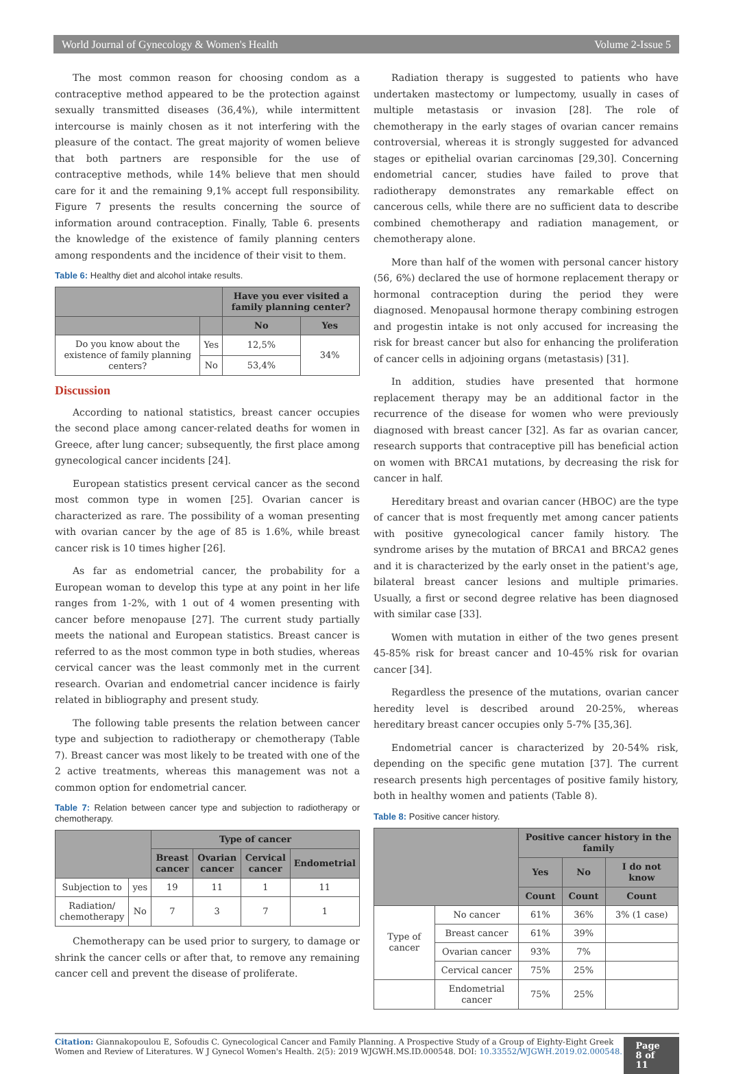World Journal of Gynecology & Women's Health Volume 2-Issue 5
The most common reason for choosing condom as a contraceptive method appeared to be the protection against sexually transmitted diseases (36,4%), while intermittent intercourse is mainly chosen as it not interfering with the pleasure of the contact. The great majority of women believe that both partners are responsible for the use of contraceptive methods, while 14% believe that men should care for it and the remaining 9,1% accept full responsibility. Figure 7 presents the results concerning the source of information around contraception. Finally, Table 6. presents the knowledge of the existence of family planning centers among respondents and the incidence of their visit to them.
Table 6: Healthy diet and alcohol intake results.
| | | Have you ever visited a family planning center? | |
| --- | --- | --- | --- |
| | | No | Yes |
| Do you know about the existence of family planning centers? | Yes | 12,5% | 34% |
| | No | 53,4% | |
Discussion
According to national statistics, breast cancer occupies the second place among cancer-related deaths for women in Greece, after lung cancer; subsequently, the first place among gynecological cancer incidents [24].
European statistics present cervical cancer as the second most common type in women [25]. Ovarian cancer is characterized as rare. The possibility of a woman presenting with ovarian cancer by the age of 85 is 1.6%, while breast cancer risk is 10 times higher [26].
As far as endometrial cancer, the probability for a European woman to develop this type at any point in her life ranges from 1-2%, with 1 out of 4 women presenting with cancer before menopause [27]. The current study partially meets the national and European statistics. Breast cancer is referred to as the most common type in both studies, whereas cervical cancer was the least commonly met in the current research. Ovarian and endometrial cancer incidence is fairly related in bibliography and present study.
The following table presents the relation between cancer type and subjection to radiotherapy or chemotherapy (Table 7). Breast cancer was most likely to be treated with one of the 2 active treatments, whereas this management was not a common option for endometrial cancer.
Table 7: Relation between cancer type and subjection to radiotherapy or chemotherapy.
| | | Type of cancer | | | |
| --- | --- | --- | --- | --- | --- |
| | | Breast cancer | Ovarian cancer | Cervical cancer | Endometrial |
| Subjection to | yes | 19 | 11 | 1 | 11 |
| Radiation/ chemotherapy | No | 7 | 3 | 7 | 1 |
Chemotherapy can be used prior to surgery, to damage or shrink the cancer cells or after that, to remove any remaining cancer cell and prevent the disease of proliferate.
Radiation therapy is suggested to patients who have undertaken mastectomy or lumpectomy, usually in cases of multiple metastasis or invasion [28]. The role of chemotherapy in the early stages of ovarian cancer remains controversial, whereas it is strongly suggested for advanced stages or epithelial ovarian carcinomas [29,30]. Concerning endometrial cancer, studies have failed to prove that radiotherapy demonstrates any remarkable effect on cancerous cells, while there are no sufficient data to describe combined chemotherapy and radiation management, or chemotherapy alone.
More than half of the women with personal cancer history (56, 6%) declared the use of hormone replacement therapy or hormonal contraception during the period they were diagnosed. Menopausal hormone therapy combining estrogen and progestin intake is not only accused for increasing the risk for breast cancer but also for enhancing the proliferation of cancer cells in adjoining organs (metastasis) [31].
In addition, studies have presented that hormone replacement therapy may be an additional factor in the recurrence of the disease for women who were previously diagnosed with breast cancer [32]. As far as ovarian cancer, research supports that contraceptive pill has beneficial action on women with BRCA1 mutations, by decreasing the risk for cancer in half.
Hereditary breast and ovarian cancer (HBOC) are the type of cancer that is most frequently met among cancer patients with positive gynecological cancer family history. The syndrome arises by the mutation of BRCA1 and BRCA2 genes and it is characterized by the early onset in the patient's age, bilateral breast cancer lesions and multiple primaries. Usually, a first or second degree relative has been diagnosed with similar case [33].
Women with mutation in either of the two genes present 45-85% risk for breast cancer and 10-45% risk for ovarian cancer [34].
Regardless the presence of the mutations, ovarian cancer heredity level is described around 20-25%, whereas hereditary breast cancer occupies only 5-7% [35,36].
Endometrial cancer is characterized by 20-54% risk, depending on the specific gene mutation [37]. The current research presents high percentages of positive family history, both in healthy women and patients (Table 8).
Table 8: Positive cancer history.
| | | Positive cancer history in the family | | |
| --- | --- | --- | --- | --- |
| | | Yes | No | I do not know |
| | | Count | Count | Count |
| Type of cancer | No cancer | 61% | 36% | 3% (1 case) |
| | Breast cancer | 61% | 39% | |
| | Ovarian cancer | 93% | 7% | |
| | Cervical cancer | 75% | 25% | |
| | Endometrial cancer | 75% | 25% | |
Citation: Giannakopoulou E, Sofoudis C. Gynecological Cancer and Family Planning. A Prospective Study of a Group of Eighty-Eight Greek Women and Review of Literatures. W J Gynecol Women's Health. 2(5): 2019 WJGWH.MS.ID.000548. DOI: 10.33552/WJGWH.2019.02.000548.
Page 8 of 11